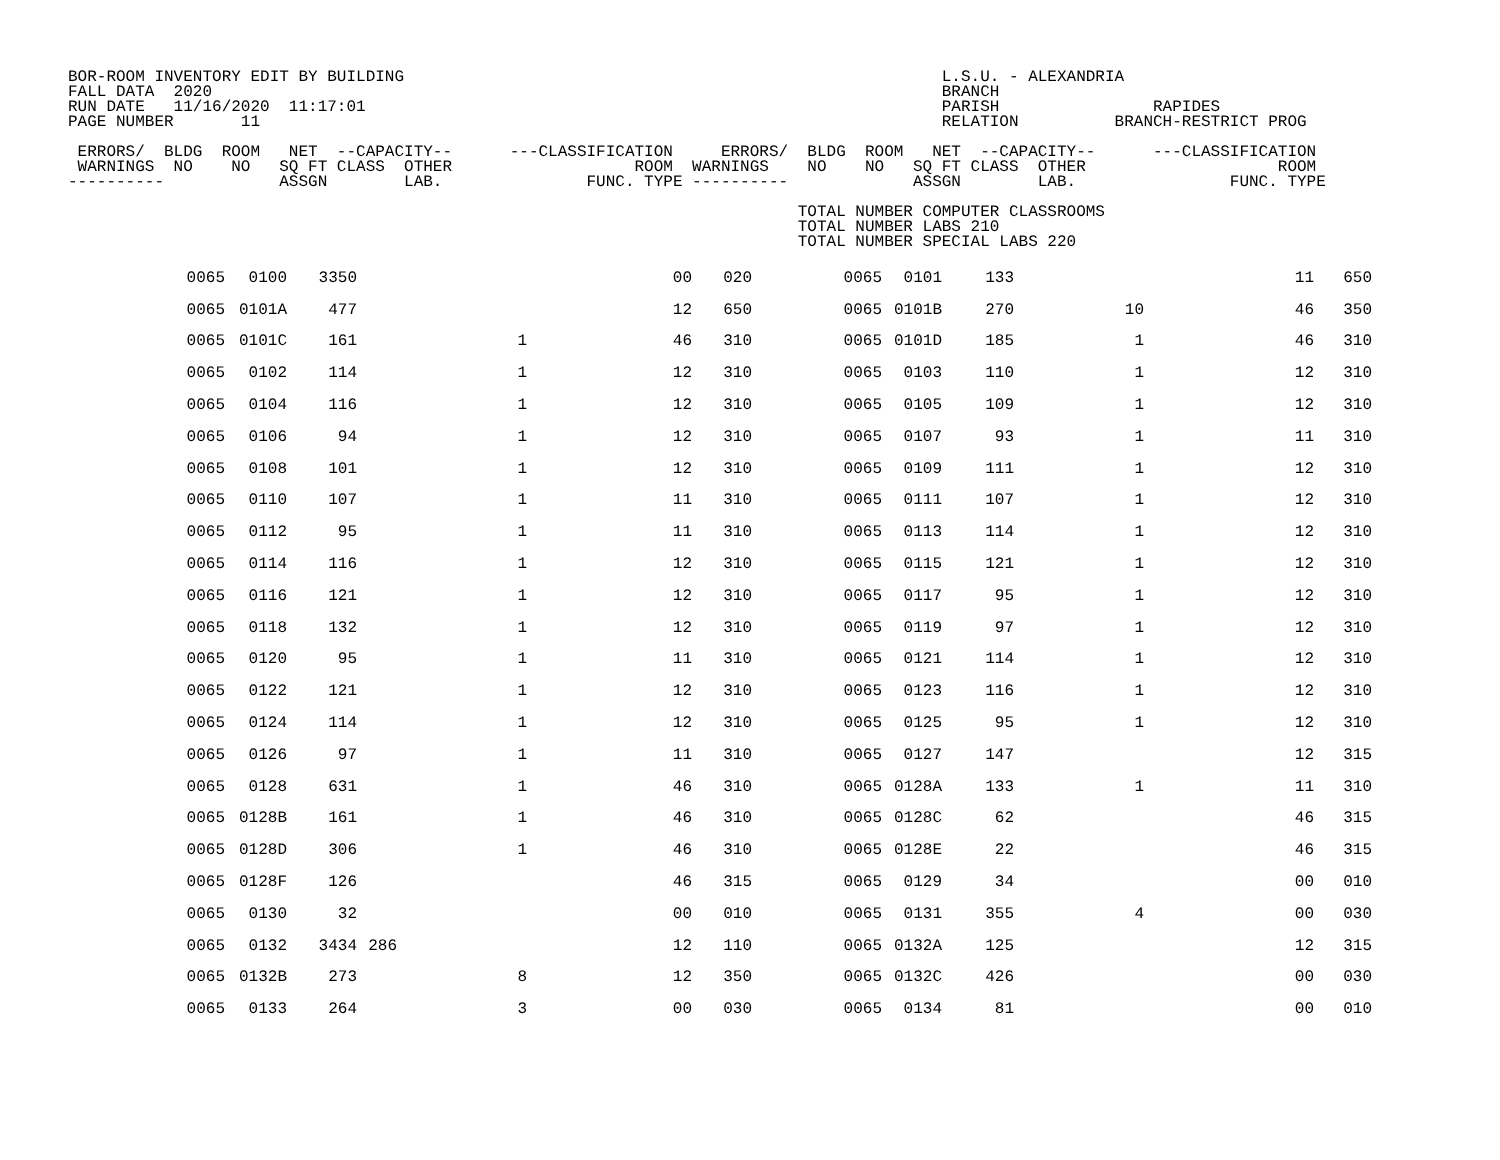BOR-ROOM INVENTORY EDIT BY BUILDING                                                        L.S.U. - ALEXANDRIA
FALL DATA  2020                                                                            BRANCH
RUN DATE   11/16/2020  11:17:01                                                            PARISH                RAPIDES
PAGE NUMBER       11                                                                       RELATION          BRANCH-RESTRICT PROG

 ERRORS/  BLDG  ROOM   NET  --CAPACITY--      ---CLASSIFICATION     ERRORS/  BLDG  ROOM   NET  --CAPACITY--      ---CLASSIFICATION
 WARNINGS  NO    NO   SQ FT CLASS  OTHER                   ROOM  WARNINGS    NO    NO   SQ FT CLASS  OTHER                    ROOM
----------            ASSGN        LAB.               FUNC. TYPE ----------             ASSGN        LAB.                FUNC. TYPE

                                                                            TOTAL NUMBER COMPUTER CLASSROOMS
                                                                            TOTAL NUMBER LABS 210
                                                                            TOTAL NUMBER SPECIAL LABS 220
| 0065 | 0100 | 3350 | | | 00 | 020 | 0065 | 0101 | 133 | | 11 | 650 |
| 0065 | 0101A | 477 | | | 12 | 650 | 0065 | 0101B | 270 | 10 | 46 | 350 |
| 0065 | 0101C | 161 | | 1 | 46 | 310 | 0065 | 0101D | 185 | 1 | 46 | 310 |
| 0065 | 0102 | 114 | | 1 | 12 | 310 | 0065 | 0103 | 110 | 1 | 12 | 310 |
| 0065 | 0104 | 116 | | 1 | 12 | 310 | 0065 | 0105 | 109 | 1 | 12 | 310 |
| 0065 | 0106 | 94 | | 1 | 12 | 310 | 0065 | 0107 | 93 | 1 | 11 | 310 |
| 0065 | 0108 | 101 | | 1 | 12 | 310 | 0065 | 0109 | 111 | 1 | 12 | 310 |
| 0065 | 0110 | 107 | | 1 | 11 | 310 | 0065 | 0111 | 107 | 1 | 12 | 310 |
| 0065 | 0112 | 95 | | 1 | 11 | 310 | 0065 | 0113 | 114 | 1 | 12 | 310 |
| 0065 | 0114 | 116 | | 1 | 12 | 310 | 0065 | 0115 | 121 | 1 | 12 | 310 |
| 0065 | 0116 | 121 | | 1 | 12 | 310 | 0065 | 0117 | 95 | 1 | 12 | 310 |
| 0065 | 0118 | 132 | | 1 | 12 | 310 | 0065 | 0119 | 97 | 1 | 12 | 310 |
| 0065 | 0120 | 95 | | 1 | 11 | 310 | 0065 | 0121 | 114 | 1 | 12 | 310 |
| 0065 | 0122 | 121 | | 1 | 12 | 310 | 0065 | 0123 | 116 | 1 | 12 | 310 |
| 0065 | 0124 | 114 | | 1 | 12 | 310 | 0065 | 0125 | 95 | 1 | 12 | 310 |
| 0065 | 0126 | 97 | | 1 | 11 | 310 | 0065 | 0127 | 147 | | 12 | 315 |
| 0065 | 0128 | 631 | | 1 | 46 | 310 | 0065 | 0128A | 133 | 1 | 11 | 310 |
| 0065 | 0128B | 161 | | 1 | 46 | 310 | 0065 | 0128C | 62 | | 46 | 315 |
| 0065 | 0128D | 306 | | 1 | 46 | 310 | 0065 | 0128E | 22 | | 46 | 315 |
| 0065 | 0128F | 126 | | | 46 | 315 | 0065 | 0129 | 34 | | 00 | 010 |
| 0065 | 0130 | 32 | | | 00 | 010 | 0065 | 0131 | 355 | 4 | 00 | 030 |
| 0065 | 0132 | 3434 | 286 | | 12 | 110 | 0065 | 0132A | 125 | | 12 | 315 |
| 0065 | 0132B | 273 | | 8 | 12 | 350 | 0065 | 0132C | 426 | | 00 | 030 |
| 0065 | 0133 | 264 | | 3 | 00 | 030 | 0065 | 0134 | 81 | | 00 | 010 |